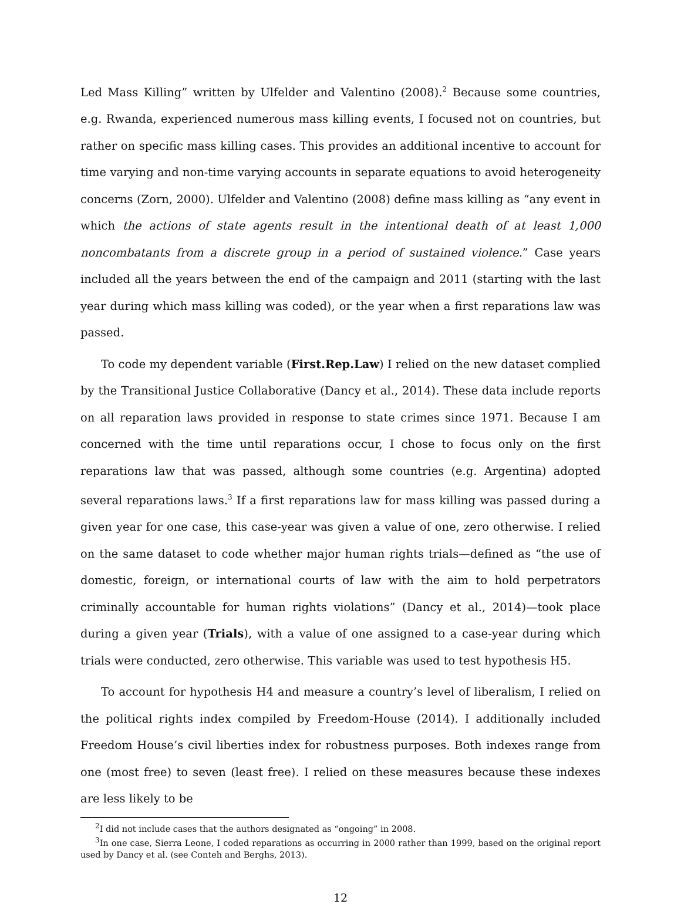Led Mass Killing” written by Ulfelder and Valentino (2008).<sup>2</sup> Because some countries, e.g. Rwanda, experienced numerous mass killing events, I focused not on countries, but rather on specific mass killing cases. This provides an additional incentive to account for time varying and non-time varying accounts in separate equations to avoid heterogeneity concerns (Zorn, 2000). Ulfelder and Valentino (2008) define mass killing as “any event in which the actions of state agents result in the intentional death of at least 1,000 noncombatants from a discrete group in a period of sustained violence.” Case years included all the years between the end of the campaign and 2011 (starting with the last year during which mass killing was coded), or the year when a first reparations law was passed.
To code my dependent variable (First.Rep.Law) I relied on the new dataset complied by the Transitional Justice Collaborative (Dancy et al., 2014). These data include reports on all reparation laws provided in response to state crimes since 1971. Because I am concerned with the time until reparations occur, I chose to focus only on the first reparations law that was passed, although some countries (e.g. Argentina) adopted several reparations laws.<sup>3</sup> If a first reparations law for mass killing was passed during a given year for one case, this case-year was given a value of one, zero otherwise. I relied on the same dataset to code whether major human rights trials—defined as “the use of domestic, foreign, or international courts of law with the aim to hold perpetrators criminally accountable for human rights violations” (Dancy et al., 2014)—took place during a given year (Trials), with a value of one assigned to a case-year during which trials were conducted, zero otherwise. This variable was used to test hypothesis H5.
To account for hypothesis H4 and measure a country’s level of liberalism, I relied on the political rights index compiled by Freedom-House (2014). I additionally included Freedom House’s civil liberties index for robustness purposes. Both indexes range from one (most free) to seven (least free). I relied on these measures because these indexes are less likely to be
<sup>2</sup> I did not include cases that the authors designated as “ongoing” in 2008.
<sup>3</sup> In one case, Sierra Leone, I coded reparations as occurring in 2000 rather than 1999, based on the original report used by Dancy et al. (see Conteh and Berghs, 2013).
12